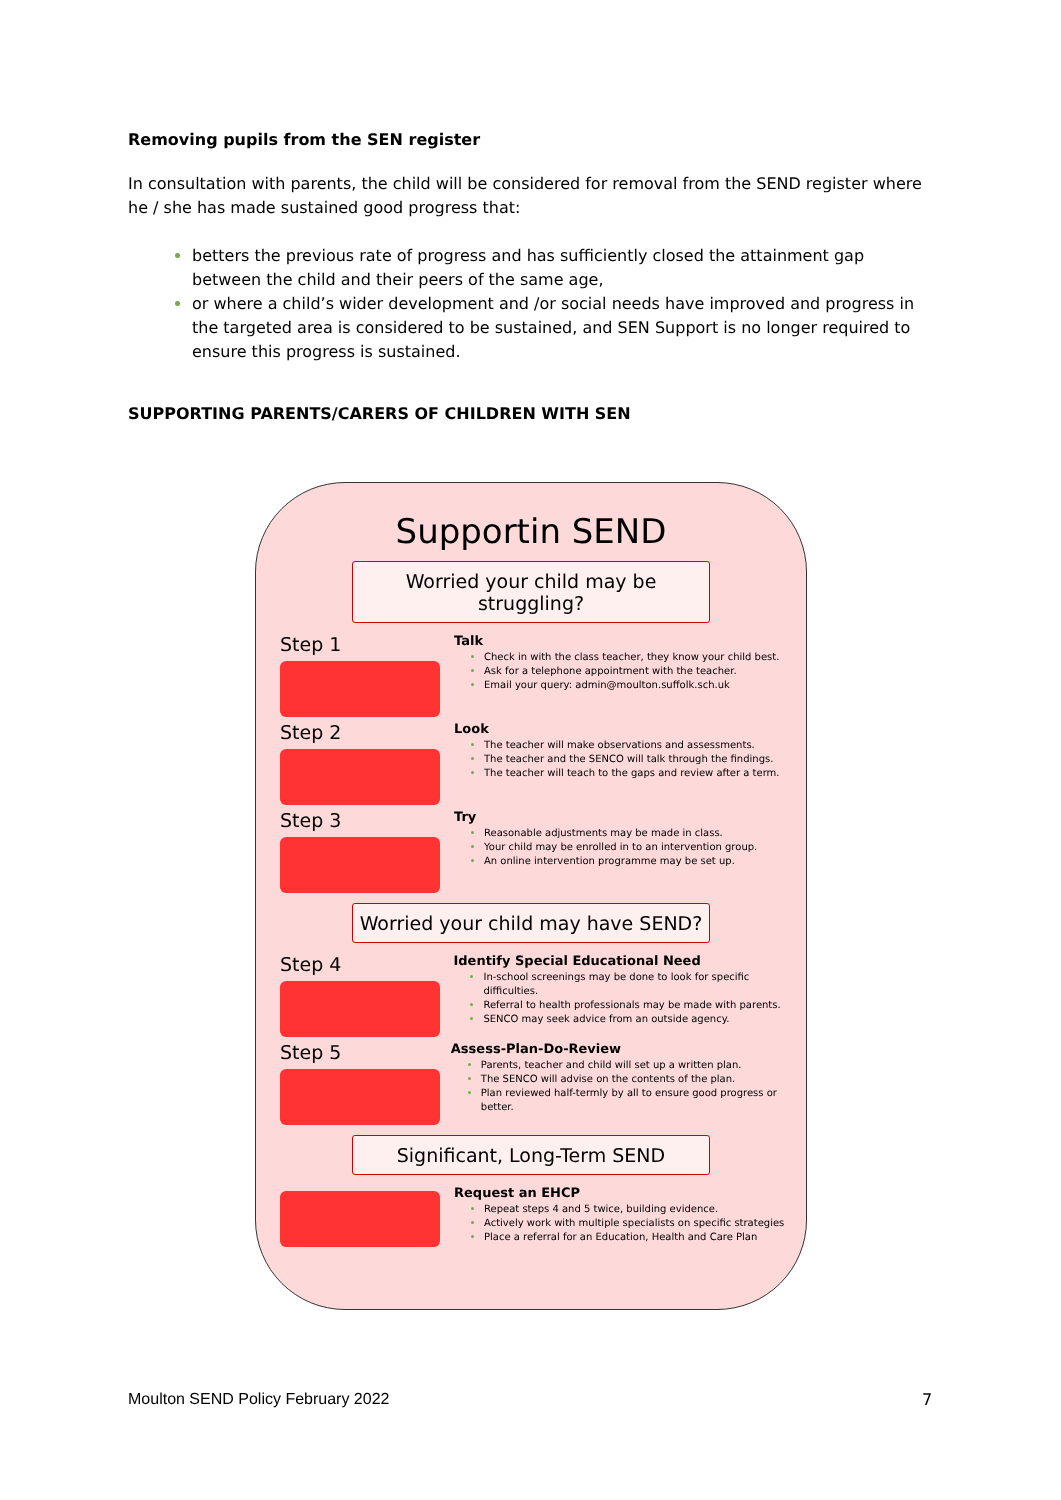Removing pupils from the SEN register
In consultation with parents, the child will be considered for removal from the SEND register where he / she has made sustained good progress that:
betters the previous rate of progress and has sufficiently closed the attainment gap between the child and their peers of the same age,
or where a child’s wider development and /or social needs have improved and progress in the targeted area is considered to be sustained, and SEN Support is no longer required to ensure this progress is sustained.
SUPPORTING PARENTS/CARERS OF CHILDREN WITH SEN
Supportin SEND
Worried your child may be struggling?
Step 1
Talk
Check in with the class teacher, they know your child best.
Ask for a telephone appointment with the teacher.
Email your query: admin@moulton.suffolk.sch.uk
Step 2
Look
The teacher will make observations and assessments.
The teacher and the SENCO will talk through the findings.
The teacher will teach to the gaps and review after a term.
Step 3
Try
Reasonable adjustments may be made in class.
Your child may be enrolled in to an intervention group.
An online intervention programme may be set up.
Worried your child may have SEND?
Step 4
Identify Special Educational Need
In-school screenings may be done to look for specific difficulties.
Referral to health professionals may be made with parents.
SENCO may seek advice from an outside agency.
Step 5
Assess-Plan-Do-Review
Parents, teacher and child will set up a written plan.
The SENCO will advise on the contents of the plan.
Plan reviewed half-termly by all to ensure good progress or better.
Significant, Long-Term SEND
Request an EHCP
Repeat steps 4 and 5 twice, building evidence.
Actively work with multiple specialists on specific strategies
Place a referral for an Education, Health and Care Plan
Moulton SEND Policy February 2022
7